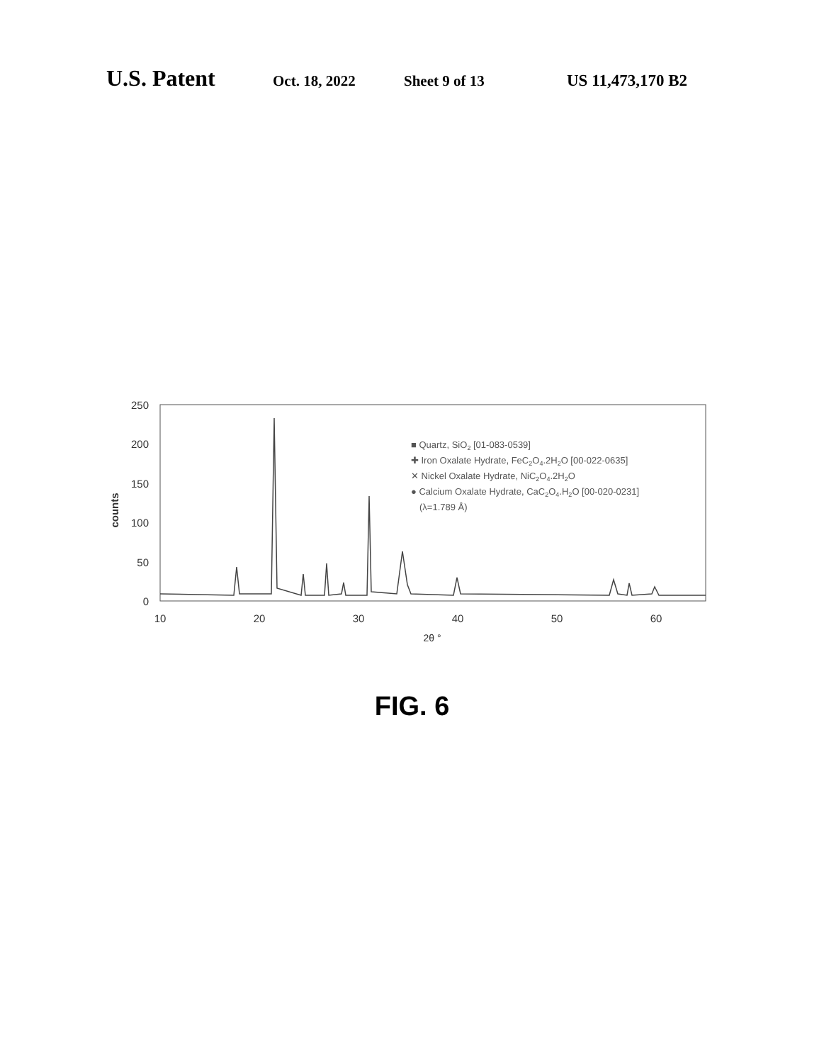U.S. Patent Oct. 18, 2022 Sheet 9 of 13 US 11,473,170 B2
250
200
150
100
50
0
counts
10
20
30
40
50
60
2θ °
■ Quartz, SiO2 [01-083-0539]
✚ Iron Oxalate Hydrate, FeC2O4.2H2O [00-022-0635]
✕ Nickel Oxalate Hydrate, NiC2O4.2H2O
● Calcium Oxalate Hydrate, CaC2O4.H2O [00-020-0231]
(λ=1.789 Å)
FIG. 6